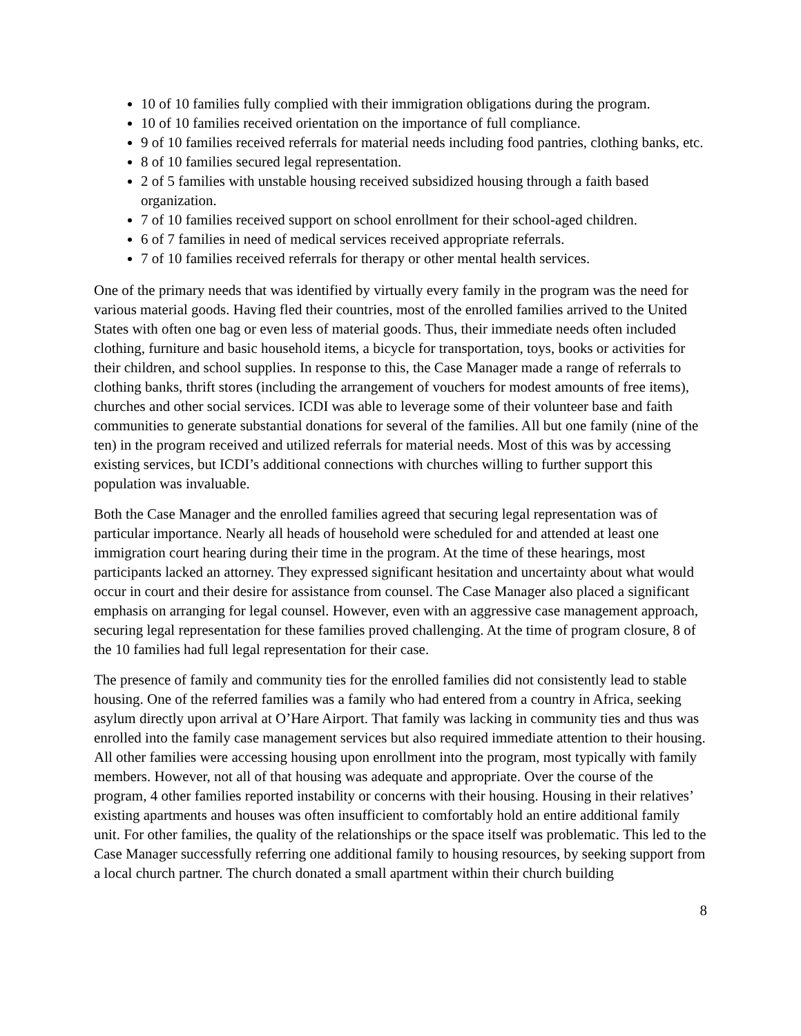10 of 10 families fully complied with their immigration obligations during the program.
10 of 10 families received orientation on the importance of full compliance.
9 of 10 families received referrals for material needs including food pantries, clothing banks, etc.
8 of 10 families secured legal representation.
2 of 5 families with unstable housing received subsidized housing through a faith based organization.
7 of 10 families received support on school enrollment for their school-aged children.
6 of 7 families in need of medical services received appropriate referrals.
7 of 10 families received referrals for therapy or other mental health services.
One of the primary needs that was identified by virtually every family in the program was the need for various material goods. Having fled their countries, most of the enrolled families arrived to the United States with often one bag or even less of material goods. Thus, their immediate needs often included clothing, furniture and basic household items, a bicycle for transportation, toys, books or activities for their children, and school supplies. In response to this, the Case Manager made a range of referrals to clothing banks, thrift stores (including the arrangement of vouchers for modest amounts of free items), churches and other social services. ICDI was able to leverage some of their volunteer base and faith communities to generate substantial donations for several of the families. All but one family (nine of the ten) in the program received and utilized referrals for material needs. Most of this was by accessing existing services, but ICDI’s additional connections with churches willing to further support this population was invaluable.
Both the Case Manager and the enrolled families agreed that securing legal representation was of particular importance. Nearly all heads of household were scheduled for and attended at least one immigration court hearing during their time in the program. At the time of these hearings, most participants lacked an attorney. They expressed significant hesitation and uncertainty about what would occur in court and their desire for assistance from counsel. The Case Manager also placed a significant emphasis on arranging for legal counsel. However, even with an aggressive case management approach, securing legal representation for these families proved challenging. At the time of program closure, 8 of the 10 families had full legal representation for their case.
The presence of family and community ties for the enrolled families did not consistently lead to stable housing. One of the referred families was a family who had entered from a country in Africa, seeking asylum directly upon arrival at O’Hare Airport. That family was lacking in community ties and thus was enrolled into the family case management services but also required immediate attention to their housing. All other families were accessing housing upon enrollment into the program, most typically with family members. However, not all of that housing was adequate and appropriate. Over the course of the program, 4 other families reported instability or concerns with their housing. Housing in their relatives’ existing apartments and houses was often insufficient to comfortably hold an entire additional family unit. For other families, the quality of the relationships or the space itself was problematic. This led to the Case Manager successfully referring one additional family to housing resources, by seeking support from a local church partner. The church donated a small apartment within their church building
8